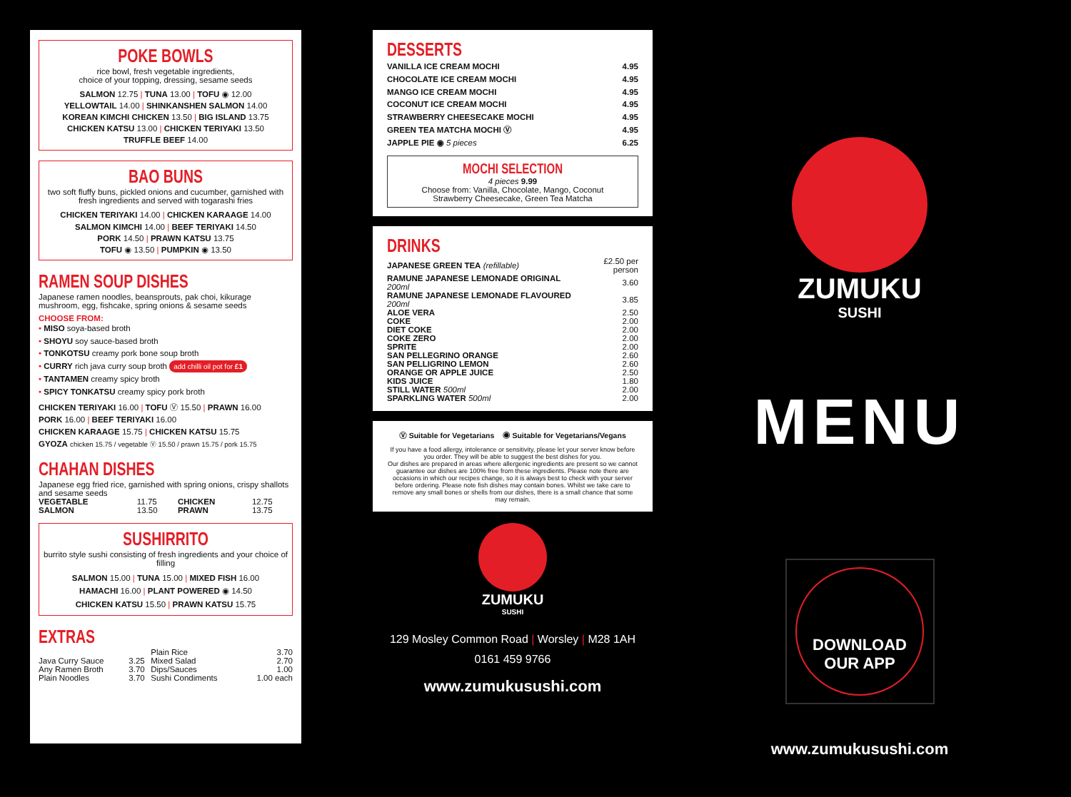POKE BOWLS
rice bowl, fresh vegetable ingredients,
choice of your topping, dressing, sesame seeds
SALMON 12.75 | TUNA 13.00 | TOFU ◉ 12.00
YELLOWTAIL 14.00 | SHINKANSHEN SALMON 14.00
KOREAN KIMCHI CHICKEN 13.50 | BIG ISLAND 13.75
CHICKEN KATSU 13.00 | CHICKEN TERIYAKI 13.50
TRUFFLE BEEF 14.00
BAO BUNS
two soft fluffy buns, pickled onions and cucumber, garnished with fresh ingredients and served with togarashi fries
CHICKEN TERIYAKI 14.00 | CHICKEN KARAAGE 14.00
SALMON KIMCHI 14.00 | BEEF TERIYAKI 14.50
PORK 14.50 | PRAWN KATSU 13.75
TOFU ◉ 13.50 | PUMPKIN ◉ 13.50
RAMEN SOUP DISHES
Japanese ramen noodles, beansprouts, pak choi, kikurage mushroom, egg, fishcake, spring onions & sesame seeds
CHOOSE FROM:
• MISO soya-based broth
• SHOYU soy sauce-based broth
• TONKOTSU creamy pork bone soup broth
• CURRY rich java curry soup broth add chilli oil pot for £1
• TANTAMEN creamy spicy broth
• SPICY TONKATSU creamy spicy pork broth
CHICKEN TERIYAKI 16.00 | TOFU Ⓥ 15.50 | PRAWN 16.00
PORK 16.00 | BEEF TERIYAKI 16.00
CHICKEN KARAAGE 15.75 | CHICKEN KATSU 15.75
GYOZA chicken 15.75 / vegetable Ⓥ 15.50 / prawn 15.75 / pork 15.75
CHAHAN DISHES
Japanese egg fried rice, garnished with spring onions, crispy shallots and sesame seeds
| VEGETABLE | 11.75 | CHICKEN | 12.75 |
| SALMON | 13.50 | PRAWN | 13.75 |
SUSHIRRITO
burrito style sushi consisting of fresh ingredients and your choice of filling
SALMON 15.00 | TUNA 15.00 | MIXED FISH 16.00
HAMACHI 16.00 | PLANT POWERED ◉ 14.50
CHICKEN KATSU 15.50 | PRAWN KATSU 15.75
EXTRAS
| | | Plain Rice | 3.70 |
| Java Curry Sauce | 3.25 | Mixed Salad | 2.70 |
| Any Ramen Broth | 3.70 | Dips/Sauces | 1.00 |
| Plain Noodles | 3.70 | Sushi Condiments | 1.00 each |
DESSERTS
| VANILLA ICE CREAM MOCHI | 4.95 |
| CHOCOLATE ICE CREAM MOCHI | 4.95 |
| MANGO ICE CREAM MOCHI | 4.95 |
| COCONUT ICE CREAM MOCHI | 4.95 |
| STRAWBERRY CHEESECAKE MOCHI | 4.95 |
| GREEN TEA MATCHA MOCHI Ⓥ | 4.95 |
| JAPPLE PIE ◉ 5 pieces | 6.25 |
MOCHI SELECTION
4 pieces 9.99
Choose from: Vanilla, Chocolate, Mango, Coconut
Strawberry Cheesecake, Green Tea Matcha
DRINKS
| JAPANESE GREEN TEA (refillable) | £2.50 per person |
| RAMUNE JAPANESE LEMONADE ORIGINAL 200ml | 3.60 |
| RAMUNE JAPANESE LEMONADE FLAVOURED 200ml | 3.85 |
| ALOE VERA | 2.50 |
| COKE | 2.00 |
| DIET COKE | 2.00 |
| COKE ZERO | 2.00 |
| SPRITE | 2.00 |
| SAN PELLEGRINO ORANGE | 2.60 |
| SAN PELLIGRINO LEMON | 2.60 |
| ORANGE OR APPLE JUICE | 2.50 |
| KIDS JUICE | 1.80 |
| STILL WATER 500ml | 2.00 |
| SPARKLING WATER 500ml | 2.00 |
Ⓥ Suitable for Vegetarians ◉ Suitable for Vegetarians/Vegans
If you have a food allergy, intolerance or sensitivity, please let your server know before you order. They will be able to suggest the best dishes for you.
Our dishes are prepared in areas where allergenic ingredients are present so we cannot guarantee our dishes are 100% free from these ingredients. Please note there are occasions in which our recipes change, so it is always best to check with your server before ordering. Please note fish dishes may contain bones. Whilst we take care to remove any small bones or shells from our dishes, there is a small chance that some may remain.
ZUMUKU
SUSHI
129 Mosley Common Road | Worsley | M28 1AH
0161 459 9766
www.zumukusushi.com
ZUMUKU
SUSHI
MENU
DOWNLOAD
OUR APP
www.zumukusushi.com